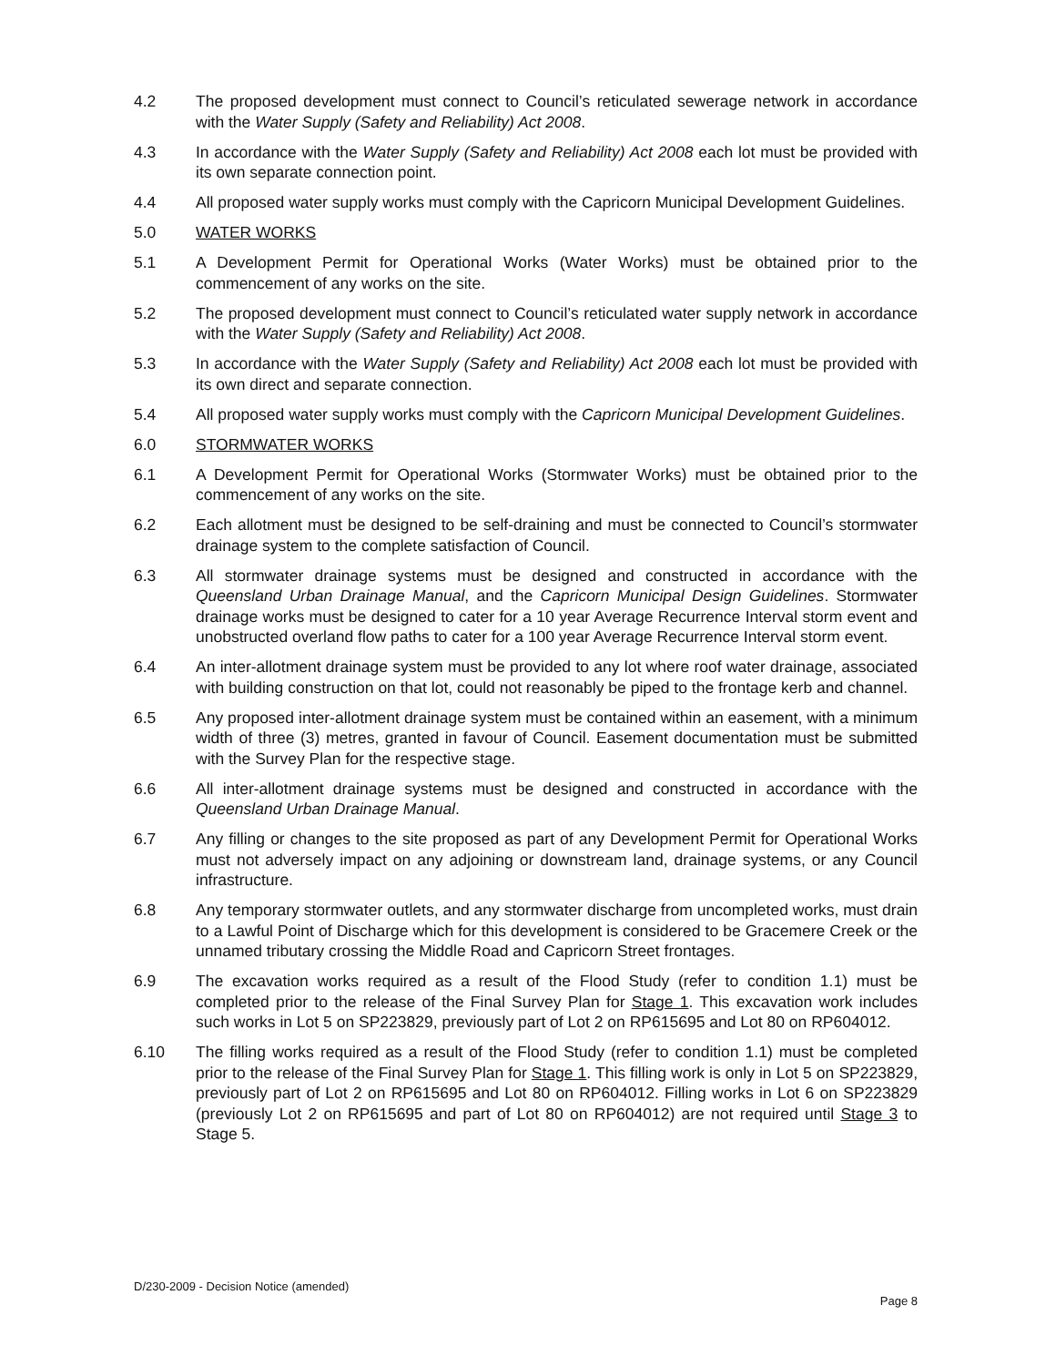4.2 The proposed development must connect to Council’s reticulated sewerage network in accordance with the Water Supply (Safety and Reliability) Act 2008.
4.3 In accordance with the Water Supply (Safety and Reliability) Act 2008 each lot must be provided with its own separate connection point.
4.4 All proposed water supply works must comply with the Capricorn Municipal Development Guidelines.
5.0 WATER WORKS
5.1 A Development Permit for Operational Works (Water Works) must be obtained prior to the commencement of any works on the site.
5.2 The proposed development must connect to Council’s reticulated water supply network in accordance with the Water Supply (Safety and Reliability) Act 2008.
5.3 In accordance with the Water Supply (Safety and Reliability) Act 2008 each lot must be provided with its own direct and separate connection.
5.4 All proposed water supply works must comply with the Capricorn Municipal Development Guidelines.
6.0 STORMWATER WORKS
6.1 A Development Permit for Operational Works (Stormwater Works) must be obtained prior to the commencement of any works on the site.
6.2 Each allotment must be designed to be self-draining and must be connected to Council’s stormwater drainage system to the complete satisfaction of Council.
6.3 All stormwater drainage systems must be designed and constructed in accordance with the Queensland Urban Drainage Manual, and the Capricorn Municipal Design Guidelines. Stormwater drainage works must be designed to cater for a 10 year Average Recurrence Interval storm event and unobstructed overland flow paths to cater for a 100 year Average Recurrence Interval storm event.
6.4 An inter-allotment drainage system must be provided to any lot where roof water drainage, associated with building construction on that lot, could not reasonably be piped to the frontage kerb and channel.
6.5 Any proposed inter-allotment drainage system must be contained within an easement, with a minimum width of three (3) metres, granted in favour of Council. Easement documentation must be submitted with the Survey Plan for the respective stage.
6.6 All inter-allotment drainage systems must be designed and constructed in accordance with the Queensland Urban Drainage Manual.
6.7 Any filling or changes to the site proposed as part of any Development Permit for Operational Works must not adversely impact on any adjoining or downstream land, drainage systems, or any Council infrastructure.
6.8 Any temporary stormwater outlets, and any stormwater discharge from uncompleted works, must drain to a Lawful Point of Discharge which for this development is considered to be Gracemere Creek or the unnamed tributary crossing the Middle Road and Capricorn Street frontages.
6.9 The excavation works required as a result of the Flood Study (refer to condition 1.1) must be completed prior to the release of the Final Survey Plan for Stage 1. This excavation work includes such works in Lot 5 on SP223829, previously part of Lot 2 on RP615695 and Lot 80 on RP604012.
6.10 The filling works required as a result of the Flood Study (refer to condition 1.1) must be completed prior to the release of the Final Survey Plan for Stage 1. This filling work is only in Lot 5 on SP223829, previously part of Lot 2 on RP615695 and Lot 80 on RP604012. Filling works in Lot 6 on SP223829 (previously Lot 2 on RP615695 and part of Lot 80 on RP604012) are not required until Stage 3 to Stage 5.
D/230-2009 - Decision Notice (amended)
Page 8